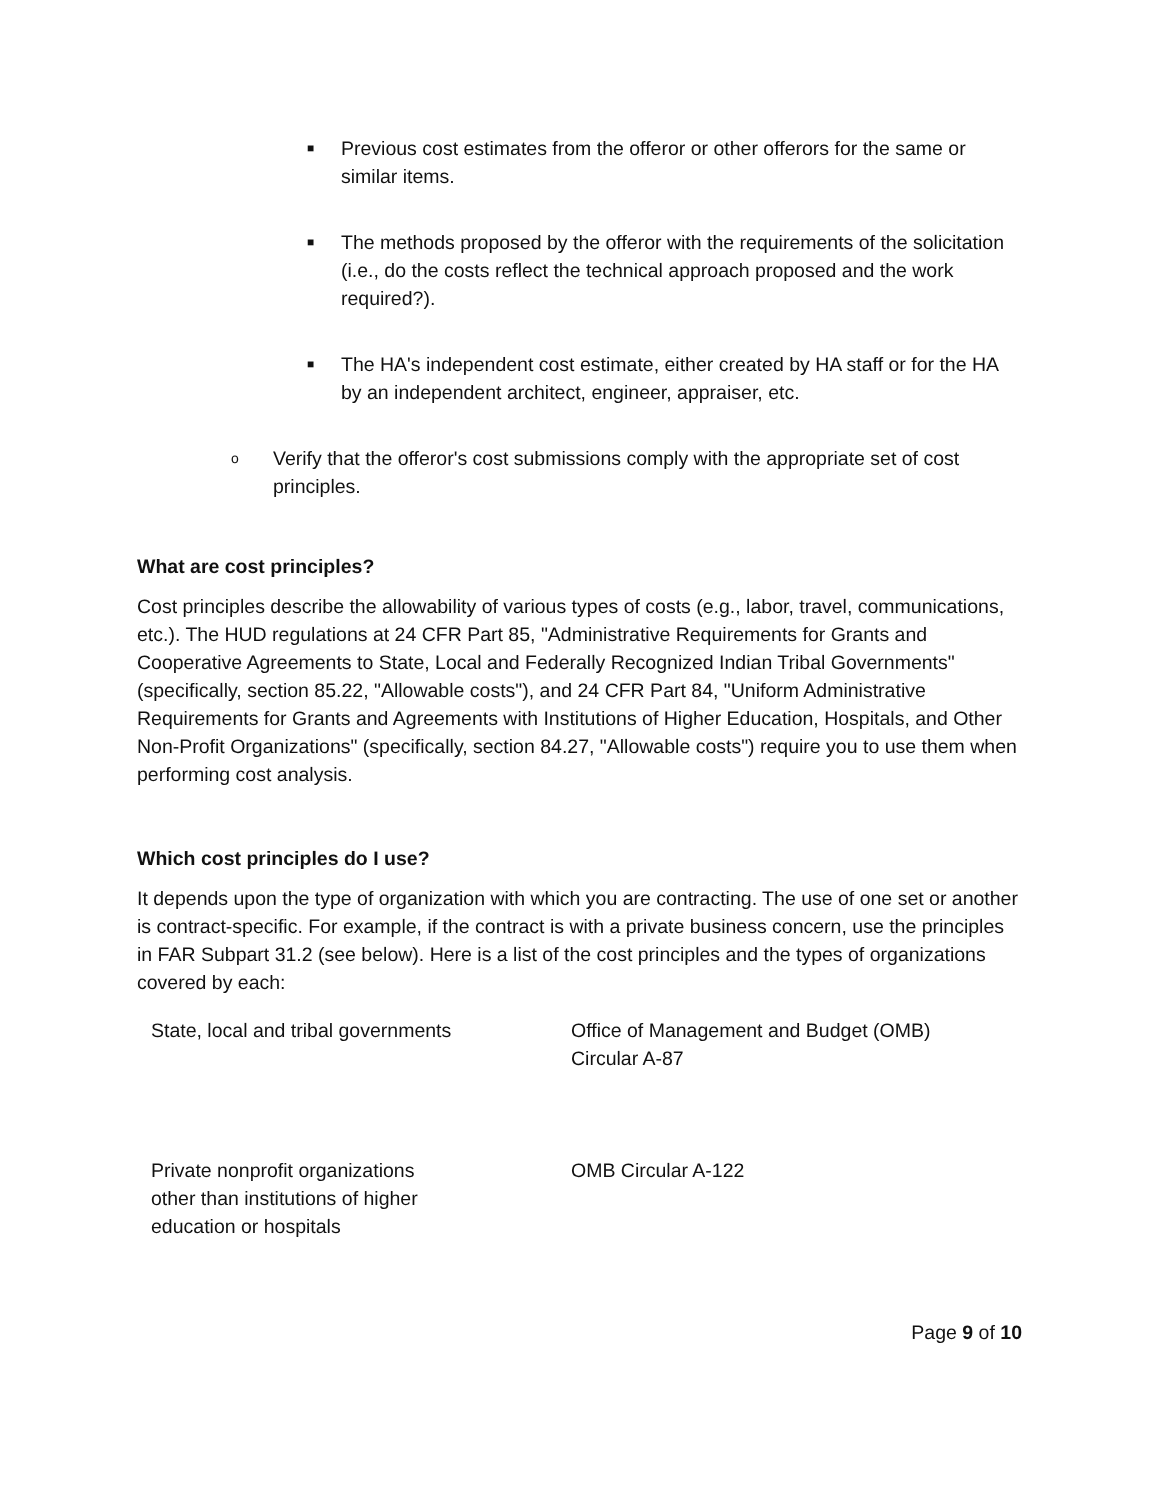■ Previous cost estimates from the offeror or other offerors for the same or similar items.
■ The methods proposed by the offeror with the requirements of the solicitation (i.e., do the costs reflect the technical approach proposed and the work required?).
■ The HA's independent cost estimate, either created by HA staff or for the HA by an independent architect, engineer, appraiser, etc.
o Verify that the offeror's cost submissions comply with the appropriate set of cost principles.
What are cost principles?
Cost principles describe the allowability of various types of costs (e.g., labor, travel, communications, etc.). The HUD regulations at 24 CFR Part 85, "Administrative Requirements for Grants and Cooperative Agreements to State, Local and Federally Recognized Indian Tribal Governments" (specifically, section 85.22, "Allowable costs"), and 24 CFR Part 84, "Uniform Administrative Requirements for Grants and Agreements with Institutions of Higher Education, Hospitals, and Other Non-Profit Organizations" (specifically, section 84.27, "Allowable costs") require you to use them when performing cost analysis.
Which cost principles do I use?
It depends upon the type of organization with which you are contracting. The use of one set or another is contract-specific. For example, if the contract is with a private business concern, use the principles in FAR Subpart 31.2 (see below). Here is a list of the cost principles and the types of organizations covered by each:
| State, local and tribal governments | Office of Management and Budget (OMB) Circular A-87 |
| Private nonprofit organizations other than institutions of higher education or hospitals | OMB Circular A-122 |
Page 9 of 10